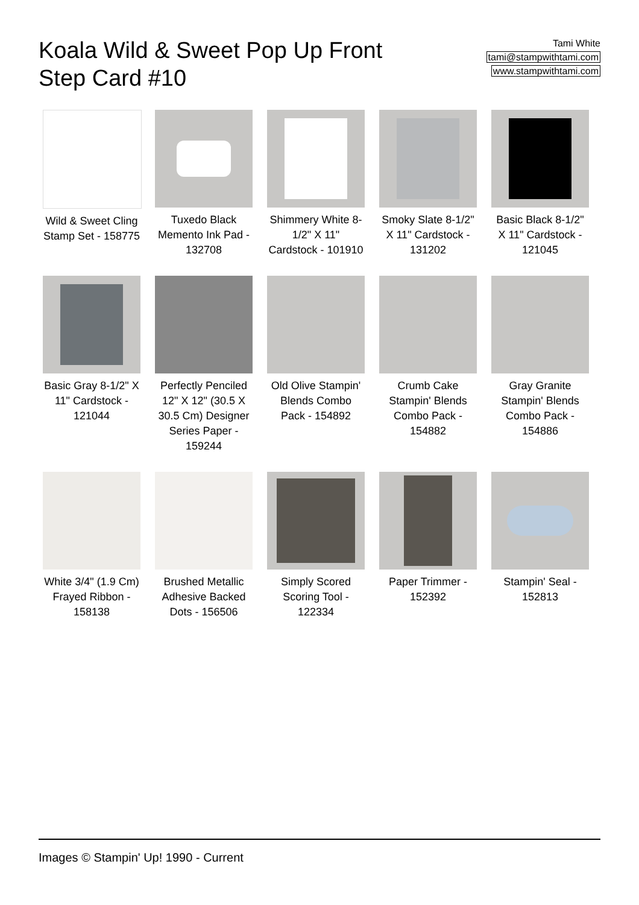Koala Wild & Sweet Pop Up Front
Step Card #10
Tami White
tami@stampwithtami.com
www.stampwithtami.com
Wild & Sweet Cling Stamp Set - 158775
Tuxedo Black Memento Ink Pad - 132708
Shimmery White 8-1/2" X 11" Cardstock - 101910
Smoky Slate 8-1/2" X 11" Cardstock - 131202
Basic Black 8-1/2" X 11" Cardstock - 121045
Basic Gray 8-1/2" X 11" Cardstock - 121044
Perfectly Penciled 12" X 12" (30.5 X 30.5 Cm) Designer Series Paper - 159244
Old Olive Stampin' Blends Combo Pack - 154892
Crumb Cake Stampin' Blends Combo Pack - 154882
Gray Granite Stampin' Blends Combo Pack - 154886
White 3/4" (1.9 Cm) Frayed Ribbon - 158138
Brushed Metallic Adhesive Backed Dots - 156506
Simply Scored Scoring Tool - 122334
Paper Trimmer - 152392
Stampin' Seal - 152813
Images © Stampin' Up! 1990 - Current